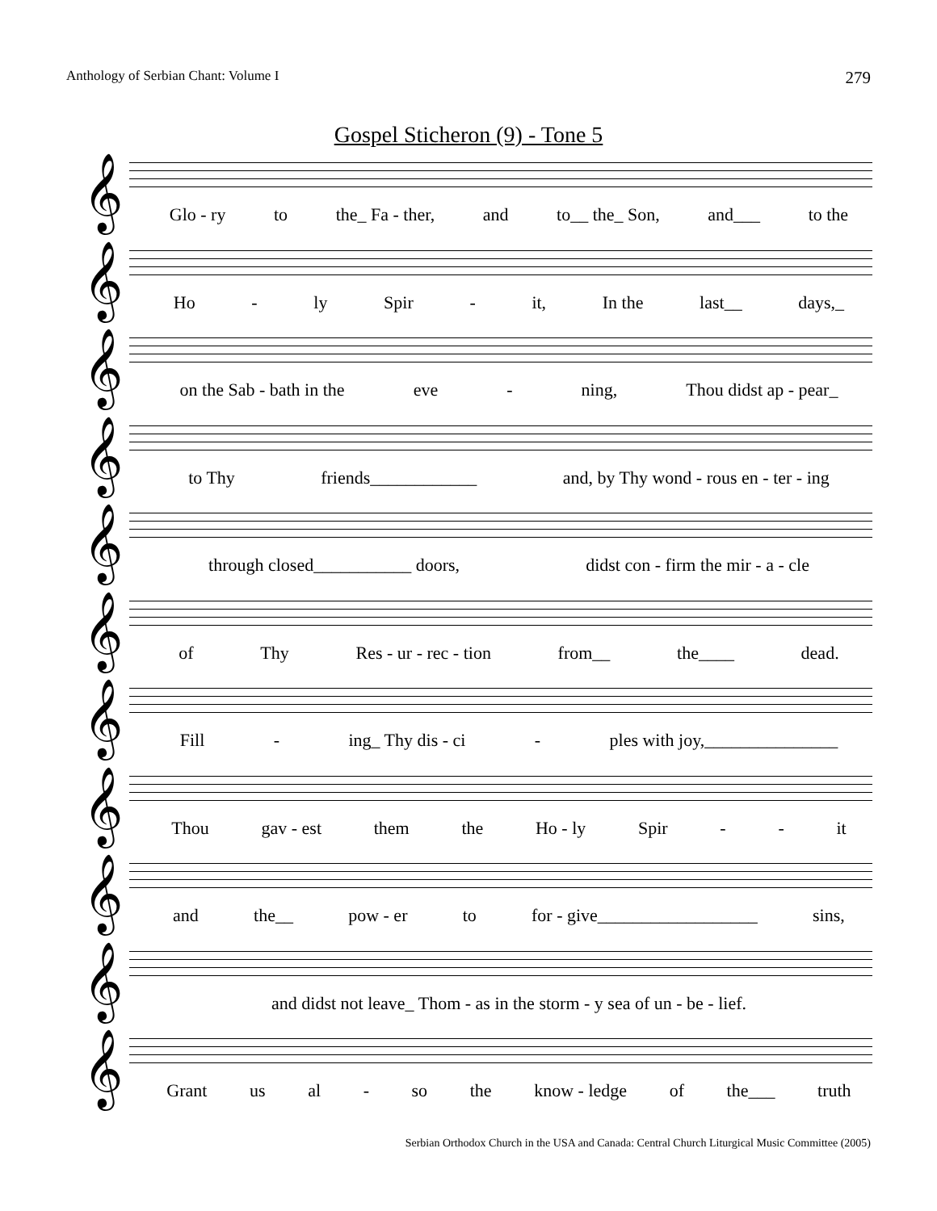Anthology of Serbian Chant: Volume I 279
Gospel Sticheron (9) - Tone 5
𝄞
Glo - ry to the_ Fa - ther, and to__ the_ Son, and___ to the
𝄞
Ho - ly Spir - it, In the last__ days,_
𝄞
on the Sab - bath in the eve - ning, Thou didst ap - pear_
𝄞
to Thy friends____________ and, by Thy wond - rous en - ter - ing
𝄞
through closed___________ doors, didst con - firm the mir - a - cle
𝄞
of Thy Res - ur - rec - tion from__ the____ dead.
𝄞
Fill - ing_ Thy dis - ci - ples with joy,_______________
𝄞
Thou gav - est them the Ho - ly Spir - - it
𝄞
and the__ pow - er to for - give__________________ sins,
𝄞
and didst not leave_ Thom - as in the storm - y sea of un - be - lief.
𝄞
Grant us al - so the know - ledge of the___ truth
Serbian Orthodox Church in the USA and Canada: Central Church Liturgical Music Committee (2005)